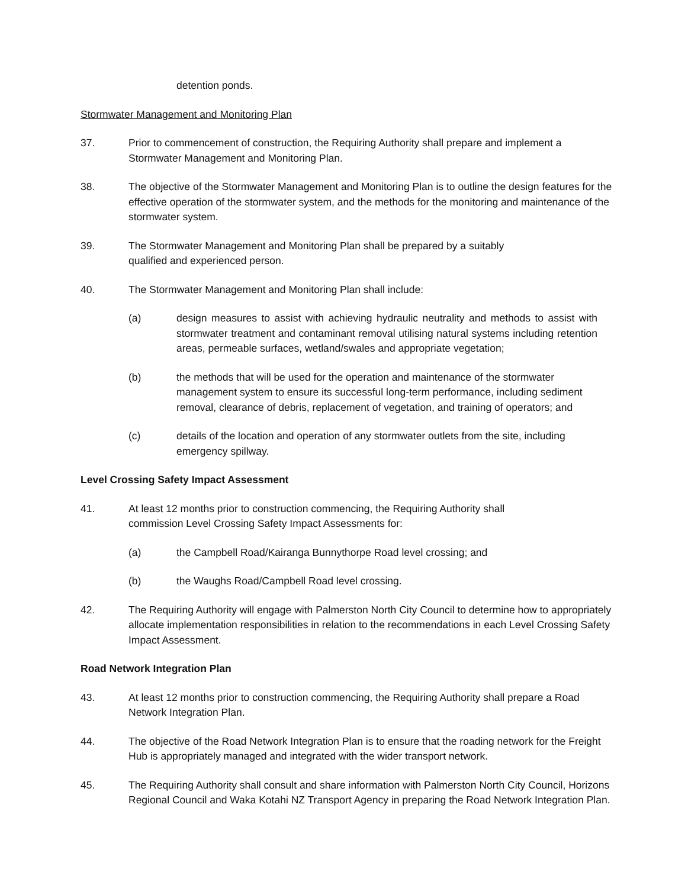detention ponds.
Stormwater Management and Monitoring Plan
37. Prior to commencement of construction, the Requiring Authority shall prepare and implement a Stormwater Management and Monitoring Plan.
38. The objective of the Stormwater Management and Monitoring Plan is to outline the design features for the effective operation of the stormwater system, and the methods for the monitoring and maintenance of the stormwater system.
39. The Stormwater Management and Monitoring Plan shall be prepared by a suitably
qualified and experienced person.
40. The Stormwater Management and Monitoring Plan shall include:
(a) design measures to assist with achieving hydraulic neutrality and methods to assist with stormwater treatment and contaminant removal utilising natural systems including retention areas, permeable surfaces, wetland/swales and appropriate vegetation;
(b) the methods that will be used for the operation and maintenance of the stormwater management system to ensure its successful long-term performance, including sediment removal, clearance of debris, replacement of vegetation, and training of operators; and
(c) details of the location and operation of any stormwater outlets from the site, including emergency spillway.
Level Crossing Safety Impact Assessment
41. At least 12 months prior to construction commencing, the Requiring Authority shall
commission Level Crossing Safety Impact Assessments for:
(a) the Campbell Road/Kairanga Bunnythorpe Road level crossing; and
(b) the Waughs Road/Campbell Road level crossing.
42. The Requiring Authority will engage with Palmerston North City Council to determine how to appropriately allocate implementation responsibilities in relation to the recommendations in each Level Crossing Safety Impact Assessment.
Road Network Integration Plan
43. At least 12 months prior to construction commencing, the Requiring Authority shall prepare a Road Network Integration Plan.
44. The objective of the Road Network Integration Plan is to ensure that the roading network for the Freight Hub is appropriately managed and integrated with the wider transport network.
45. The Requiring Authority shall consult and share information with Palmerston North City Council, Horizons Regional Council and Waka Kotahi NZ Transport Agency in preparing the Road Network Integration Plan.